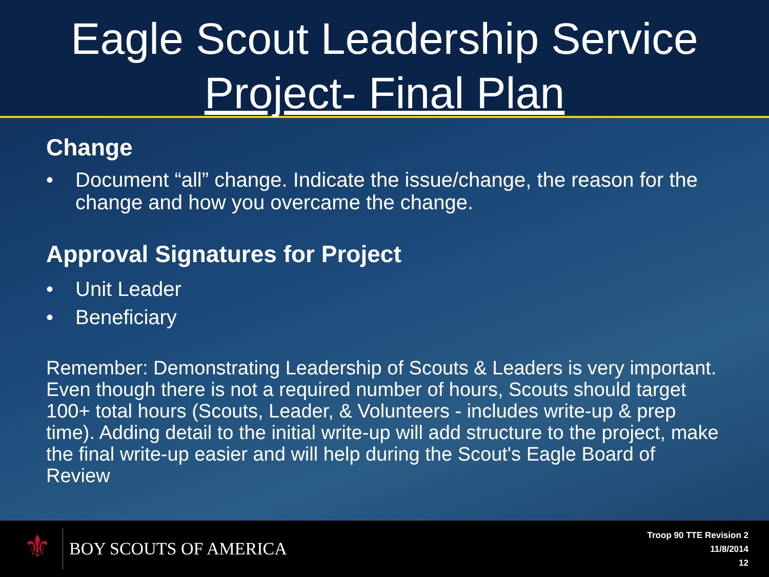Eagle Scout Leadership Service
Project- Final Plan
Change
• Document “all” change. Indicate the issue/change, the reason for the change and how you overcame the change.
Approval Signatures for Project
• Unit Leader
• Beneficiary
Remember: Demonstrating Leadership of Scouts & Leaders is very important. Even though there is not a required number of hours, Scouts should target 100+ total hours (Scouts, Leader, & Volunteers - includes write-up & prep time). Adding detail to the initial write-up will add structure to the project, make the final write-up easier and will help during the Scout's Eagle Board of Review
⚜
BOY SCOUTS OF AMERICA
Troop 90 TTE Revision 2
11/8/2014
12